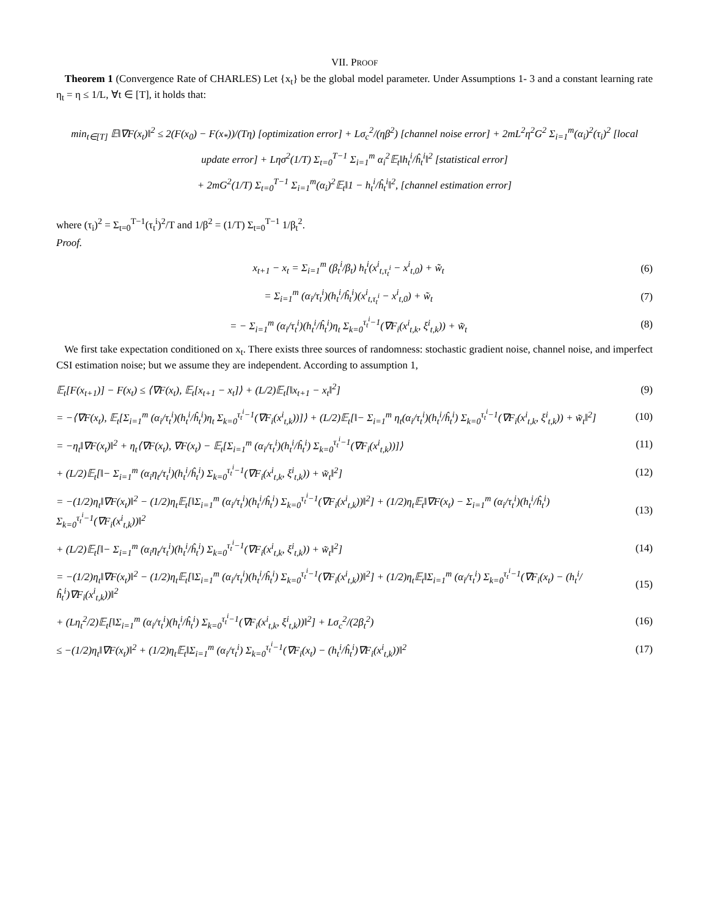VII. PROOF
Theorem 1 (Convergence Rate of CHARLES) Let {x<sub>t</sub>} be the global model parameter. Under Assumptions 1- 3 and a constant learning rate η<sub>t</sub> = η ≤ 1/L, ∀t ∈ [T], it holds that:
min<sub>t∈[T]</sub> 𝔼‖∇F(x<sub>t</sub>)‖<sup>2</sup> ≤ 2(F(x<sub>0</sub>) − F(x<sub>*</sub>))/(Tη) [optimization error] + Lσ<sub>c</sub><sup>2</sup>/(ηβ<sup>2</sup>) [channel noise error] + 2mL<sup>2</sup>η<sup>2</sup>G<sup>2</sup> Σ<sub>i=1</sub><sup>m</sup>(α<sub>i</sub>)<sup>2</sup>(τ<sub>i</sub>)<sup>2</sup> [local update error] + Lησ<sup>2</sup>(1/T) Σ<sub>t=0</sub><sup>T−1</sup> Σ<sub>i=1</sub><sup>m</sup> α<sub>i</sub><sup>2</sup>𝔼<sub>t</sub>‖h<sub>t</sub><sup>i</sup>/ĥ<sub>t</sub><sup>i</sup>‖<sup>2</sup> [statistical error]
+ 2mG<sup>2</sup>(1/T) Σ<sub>t=0</sub><sup>T−1</sup> Σ<sub>i=1</sub><sup>m</sup>(α<sub>i</sub>)<sup>2</sup>𝔼<sub>t</sub>‖1 − h<sub>t</sub><sup>i</sup>/ĥ<sub>t</sub><sup>i</sup>‖<sup>2</sup>, [channel estimation error]
where (τ<sub>i</sub>)<sup>2</sup> = Σ<sub>t=0</sub><sup>T−1</sup>(τ<sub>t</sub><sup>i</sup>)<sup>2</sup>/T and 1/β<sup>2</sup> = (1/T) Σ<sub>t=0</sub><sup>T−1</sup> 1/β<sub>t</sub><sup>2</sup>.
Proof.
x<sub>t+1</sub> − x<sub>t</sub> = Σ<sub>i=1</sub><sup>m</sup> (β<sub>t</sub><sup>i</sup>/β<sub>t</sub>) h<sub>t</sub><sup>i</sup>(x<sup>i</sup><sub>t,τ<sub>t</sub><sup>i</sup></sub> − x<sup>i</sup><sub>t,0</sub>) + w̃<sub>t</sub>
(6)
= Σ<sub>i=1</sub><sup>m</sup> (α<sub>i</sub>/τ<sub>t</sub><sup>i</sup>)(h<sub>t</sub><sup>i</sup>/ĥ<sub>t</sub><sup>i</sup>)(x<sup>i</sup><sub>t,τ<sub>t</sub><sup>i</sup></sub> − x<sup>i</sup><sub>t,0</sub>) + w̃<sub>t</sub>
(7)
= − Σ<sub>i=1</sub><sup>m</sup> (α<sub>i</sub>/τ<sub>t</sub><sup>i</sup>)(h<sub>t</sub><sup>i</sup>/ĥ<sub>t</sub><sup>i</sup>)η<sub>t</sub> Σ<sub>k=0</sub><sup>τ<sub>t</sub><sup>i</sup>−1</sup>(∇F<sub>i</sub>(x<sup>i</sup><sub>t,k</sub>, ξ<sup>i</sup><sub>t,k</sub>)) + w̃<sub>t</sub>
(8)
We first take expectation conditioned on x<sub>t</sub>. There exists three sources of randomness: stochastic gradient noise, channel noise, and imperfect CSI estimation noise; but we assume they are independent. According to assumption 1,
𝔼<sub>t</sub>[F(x<sub>t+1</sub>)] − F(x<sub>t</sub>) ≤ ⟨∇F(x<sub>t</sub>), 𝔼<sub>t</sub>[x<sub>t+1</sub> − x<sub>t</sub>]⟩ + (L/2)𝔼<sub>t</sub>[‖x<sub>t+1</sub> − x<sub>t</sub>‖<sup>2</sup>]
(9)
= −⟨∇F(x<sub>t</sub>), 𝔼<sub>t</sub>[Σ<sub>i=1</sub><sup>m</sup> (α<sub>i</sub>/τ<sub>t</sub><sup>i</sup>)(h<sub>t</sub><sup>i</sup>/ĥ<sub>t</sub><sup>i</sup>)η<sub>t</sub> Σ<sub>k=0</sub><sup>τ<sub>t</sub><sup>i</sup>−1</sup>(∇F<sub>i</sub>(x<sup>i</sup><sub>t,k</sub>))]⟩ + (L/2)𝔼<sub>t</sub>[‖− Σ<sub>i=1</sub><sup>m</sup> η<sub>t</sub>(α<sub>i</sub>/τ<sub>t</sub><sup>i</sup>)(h<sub>t</sub><sup>i</sup>/ĥ<sub>t</sub><sup>i</sup>) Σ<sub>k=0</sub><sup>τ<sub>t</sub><sup>i</sup>−1</sup>(∇F<sub>i</sub>(x<sup>i</sup><sub>t,k</sub>, ξ<sup>i</sup><sub>t,k</sub>)) + w̃<sub>t</sub>‖<sup>2</sup>]
(10)
= −η<sub>t</sub>‖∇F(x<sub>t</sub>)‖<sup>2</sup> + η<sub>t</sub>⟨∇F(x<sub>t</sub>), ∇F(x<sub>t</sub>) − 𝔼<sub>t</sub>[Σ<sub>i=1</sub><sup>m</sup> (α<sub>i</sub>/τ<sub>t</sub><sup>i</sup>)(h<sub>t</sub><sup>i</sup>/ĥ<sub>t</sub><sup>i</sup>) Σ<sub>k=0</sub><sup>τ<sub>t</sub><sup>i</sup>−1</sup>(∇F<sub>i</sub>(x<sup>i</sup><sub>t,k</sub>))]⟩
(11)
+ (L/2)𝔼<sub>t</sub>[‖− Σ<sub>i=1</sub><sup>m</sup> (α<sub>i</sub>η<sub>t</sub>/τ<sub>t</sub><sup>i</sup>)(h<sub>t</sub><sup>i</sup>/ĥ<sub>t</sub><sup>i</sup>) Σ<sub>k=0</sub><sup>τ<sub>t</sub><sup>i</sup>−1</sup>(∇F<sub>i</sub>(x<sup>i</sup><sub>t,k</sub>, ξ<sup>i</sup><sub>t,k</sub>)) + w̃<sub>t</sub>‖<sup>2</sup>]
(12)
= −(1/2)η<sub>t</sub>‖∇F(x<sub>t</sub>)‖<sup>2</sup> − (1/2)η<sub>t</sub>𝔼<sub>t</sub>[‖Σ<sub>i=1</sub><sup>m</sup> (α<sub>i</sub>/τ<sub>t</sub><sup>i</sup>)(h<sub>t</sub><sup>i</sup>/ĥ<sub>t</sub><sup>i</sup>) Σ<sub>k=0</sub><sup>τ<sub>t</sub><sup>i</sup>−1</sup>(∇F<sub>i</sub>(x<sup>i</sup><sub>t,k</sub>))‖<sup>2</sup>] + (1/2)η<sub>t</sub>𝔼<sub>t</sub>‖∇F(x<sub>t</sub>) − Σ<sub>i=1</sub><sup>m</sup> (α<sub>i</sub>/τ<sub>t</sub><sup>i</sup>)(h<sub>t</sub><sup>i</sup>/ĥ<sub>t</sub><sup>i</sup>) Σ<sub>k=0</sub><sup>τ<sub>t</sub><sup>i</sup>−1</sup>(∇F<sub>i</sub>(x<sup>i</sup><sub>t,k</sub>))‖<sup>2</sup>
(13)
+ (L/2)𝔼<sub>t</sub>[‖− Σ<sub>i=1</sub><sup>m</sup> (α<sub>i</sub>η<sub>t</sub>/τ<sub>t</sub><sup>i</sup>)(h<sub>t</sub><sup>i</sup>/ĥ<sub>t</sub><sup>i</sup>) Σ<sub>k=0</sub><sup>τ<sub>t</sub><sup>i</sup>−1</sup>(∇F<sub>i</sub>(x<sup>i</sup><sub>t,k</sub>, ξ<sup>i</sup><sub>t,k</sub>)) + w̃<sub>t</sub>‖<sup>2</sup>]
(14)
= −(1/2)η<sub>t</sub>‖∇F(x<sub>t</sub>)‖<sup>2</sup> − (1/2)η<sub>t</sub>𝔼<sub>t</sub>[‖Σ<sub>i=1</sub><sup>m</sup> (α<sub>i</sub>/τ<sub>t</sub><sup>i</sup>)(h<sub>t</sub><sup>i</sup>/ĥ<sub>t</sub><sup>i</sup>) Σ<sub>k=0</sub><sup>τ<sub>t</sub><sup>i</sup>−1</sup>(∇F<sub>i</sub>(x<sup>i</sup><sub>t,k</sub>))‖<sup>2</sup>] + (1/2)η<sub>t</sub>𝔼<sub>t</sub>‖Σ<sub>i=1</sub><sup>m</sup> (α<sub>i</sub>/τ<sub>t</sub><sup>i</sup>) Σ<sub>k=0</sub><sup>τ<sub>t</sub><sup>i</sup>−1</sup>(∇F<sub>i</sub>(x<sub>t</sub>) − (h<sub>t</sub><sup>i</sup>/ĥ<sub>t</sub><sup>i</sup>)∇F<sub>i</sub>(x<sup>i</sup><sub>t,k</sub>))‖<sup>2</sup>
(15)
+ (Lη<sub>t</sub><sup>2</sup>/2)𝔼<sub>t</sub>[‖Σ<sub>i=1</sub><sup>m</sup> (α<sub>i</sub>/τ<sub>t</sub><sup>i</sup>)(h<sub>t</sub><sup>i</sup>/ĥ<sub>t</sub><sup>i</sup>) Σ<sub>k=0</sub><sup>τ<sub>t</sub><sup>i</sup>−1</sup>(∇F<sub>i</sub>(x<sup>i</sup><sub>t,k</sub>, ξ<sup>i</sup><sub>t,k</sub>))‖<sup>2</sup>] + Lσ<sub>c</sub><sup>2</sup>/(2β<sub>t</sub><sup>2</sup>)
(16)
≤ −(1/2)η<sub>t</sub>‖∇F(x<sub>t</sub>)‖<sup>2</sup> + (1/2)η<sub>t</sub>𝔼<sub>t</sub>‖Σ<sub>i=1</sub><sup>m</sup> (α<sub>i</sub>/τ<sub>t</sub><sup>i</sup>) Σ<sub>k=0</sub><sup>τ<sub>t</sub><sup>i</sup>−1</sup>(∇F<sub>i</sub>(x<sub>t</sub>) − (h<sub>t</sub><sup>i</sup>/ĥ<sub>t</sub><sup>i</sup>)∇F<sub>i</sub>(x<sup>i</sup><sub>t,k</sub>))‖<sup>2</sup>
(17)